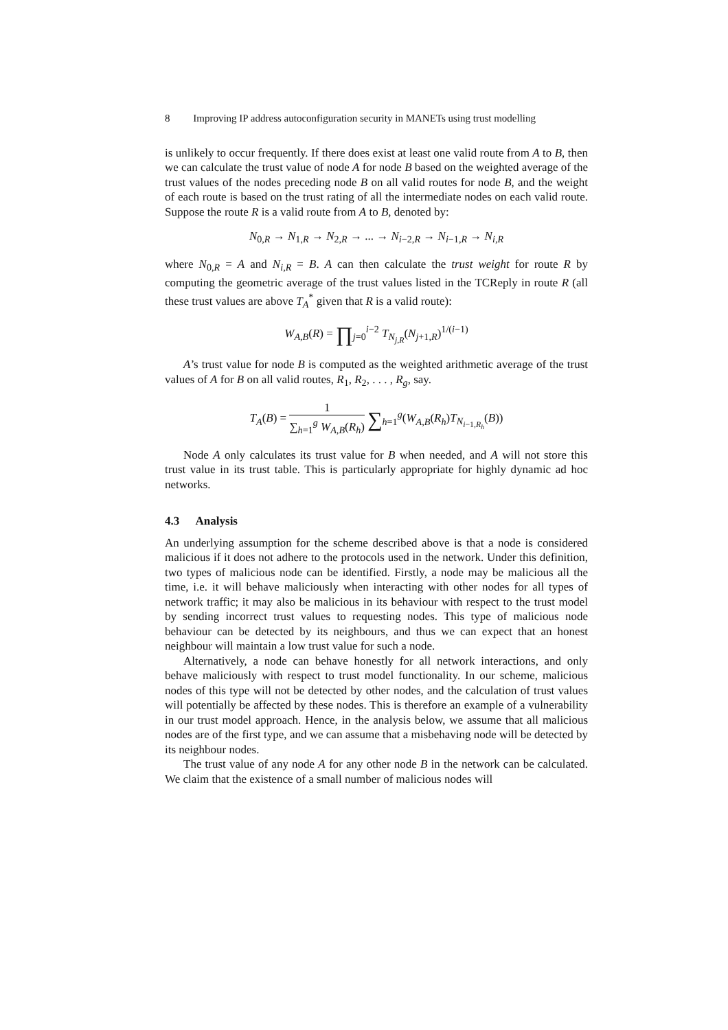8 Improving IP address autoconfiguration security in MANETs using trust modelling
is unlikely to occur frequently. If there does exist at least one valid route from A to B, then we can calculate the trust value of node A for node B based on the weighted average of the trust values of the nodes preceding node B on all valid routes for node B, and the weight of each route is based on the trust rating of all the intermediate nodes on each valid route. Suppose the route R is a valid route from A to B, denoted by:
N<sub>0,R</sub> → N<sub>1,R</sub> → N<sub>2,R</sub> → ... → N<sub>i−2,R</sub> → N<sub>i−1,R</sub> → N<sub>i,R</sub>
where N<sub>0,R</sub> = A and N<sub>i,R</sub> = B. A can then calculate the trust weight for route R by computing the geometric average of the trust values listed in the TCReply in route R (all these trust values are above T<sub>A</sub><sup>*</sup> given that R is a valid route):
W<sub>A,B</sub>(R) = ∏<sub>j=0</sub><sup>i−2</sup> T<sub>N<sub>j,R</sub></sub>(N<sub>j+1,R</sub>)<sup>1/(i−1)</sup>
A’s trust value for node B is computed as the weighted arithmetic average of the trust values of A for B on all valid routes, R<sub>1</sub>, R<sub>2</sub>, . . . , R<sub>g</sub>, say.
T<sub>A</sub>(B) = 1 ∑<sub>h=1</sub><sup>g</sup> W<sub>A,B</sub>(R<sub>h</sub>) ∑<sub>h=1</sub><sup>g</sup>(W<sub>A,B</sub>(R<sub>h</sub>)T<sub>N<sub>i−1,R<sub>h</sub></sub></sub>(B))
Node A only calculates its trust value for B when needed, and A will not store this trust value in its trust table. This is particularly appropriate for highly dynamic ad hoc networks.
4.3 Analysis
An underlying assumption for the scheme described above is that a node is considered malicious if it does not adhere to the protocols used in the network. Under this definition, two types of malicious node can be identified. Firstly, a node may be malicious all the time, i.e. it will behave maliciously when interacting with other nodes for all types of network traffic; it may also be malicious in its behaviour with respect to the trust model by sending incorrect trust values to requesting nodes. This type of malicious node behaviour can be detected by its neighbours, and thus we can expect that an honest neighbour will maintain a low trust value for such a node.
Alternatively, a node can behave honestly for all network interactions, and only behave maliciously with respect to trust model functionality. In our scheme, malicious nodes of this type will not be detected by other nodes, and the calculation of trust values will potentially be affected by these nodes. This is therefore an example of a vulnerability in our trust model approach. Hence, in the analysis below, we assume that all malicious nodes are of the first type, and we can assume that a misbehaving node will be detected by its neighbour nodes.
The trust value of any node A for any other node B in the network can be calculated. We claim that the existence of a small number of malicious nodes will